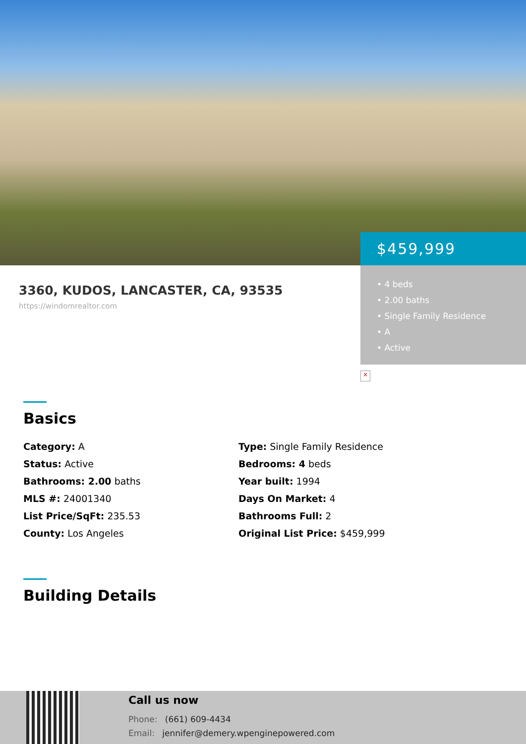$459,999
• 4 beds
• 2.00 baths
• Single Family Residence
• A
• Active
×
3360, KUDOS, LANCASTER, CA, 93535
https://windomrealtor.com
Basics
Category: A
Type: Single Family Residence
Status: Active
Bedrooms: 4 beds
Bathrooms: 2.00 baths
Year built: 1994
MLS #: 24001340
Days On Market: 4
List Price/SqFt: 235.53
Bathrooms Full: 2
County: Los Angeles
Original List Price: $459,999
Building Details
Call us now
Phone: (661) 609-4434
Email: jennifer@demery.wpenginepowered.com